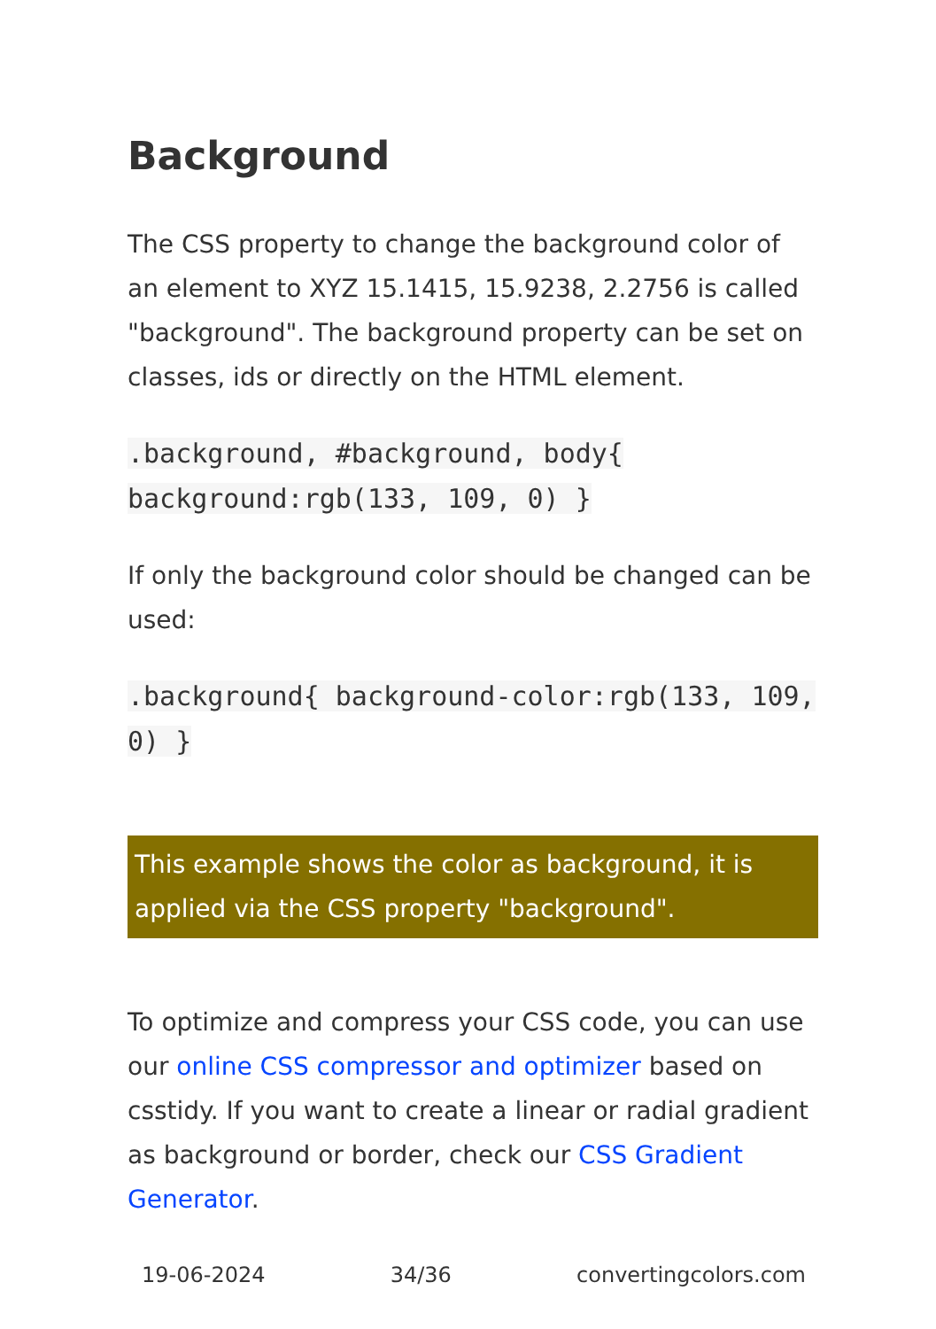Background
The CSS property to change the background color of an element to XYZ 15.1415, 15.9238, 2.2756 is called "background". The background property can be set on classes, ids or directly on the HTML element.
.background, #background, body{ background:rgb(133, 109, 0) }
If only the background color should be changed can be used:
.background{ background-color:rgb(133, 109, 0) }
This example shows the color as background, it is applied via the CSS property "background".
To optimize and compress your CSS code, you can use our online CSS compressor and optimizer based on csstidy. If you want to create a linear or radial gradient as background or border, check our CSS Gradient Generator.
19-06-2024 34/36 convertingcolors.com